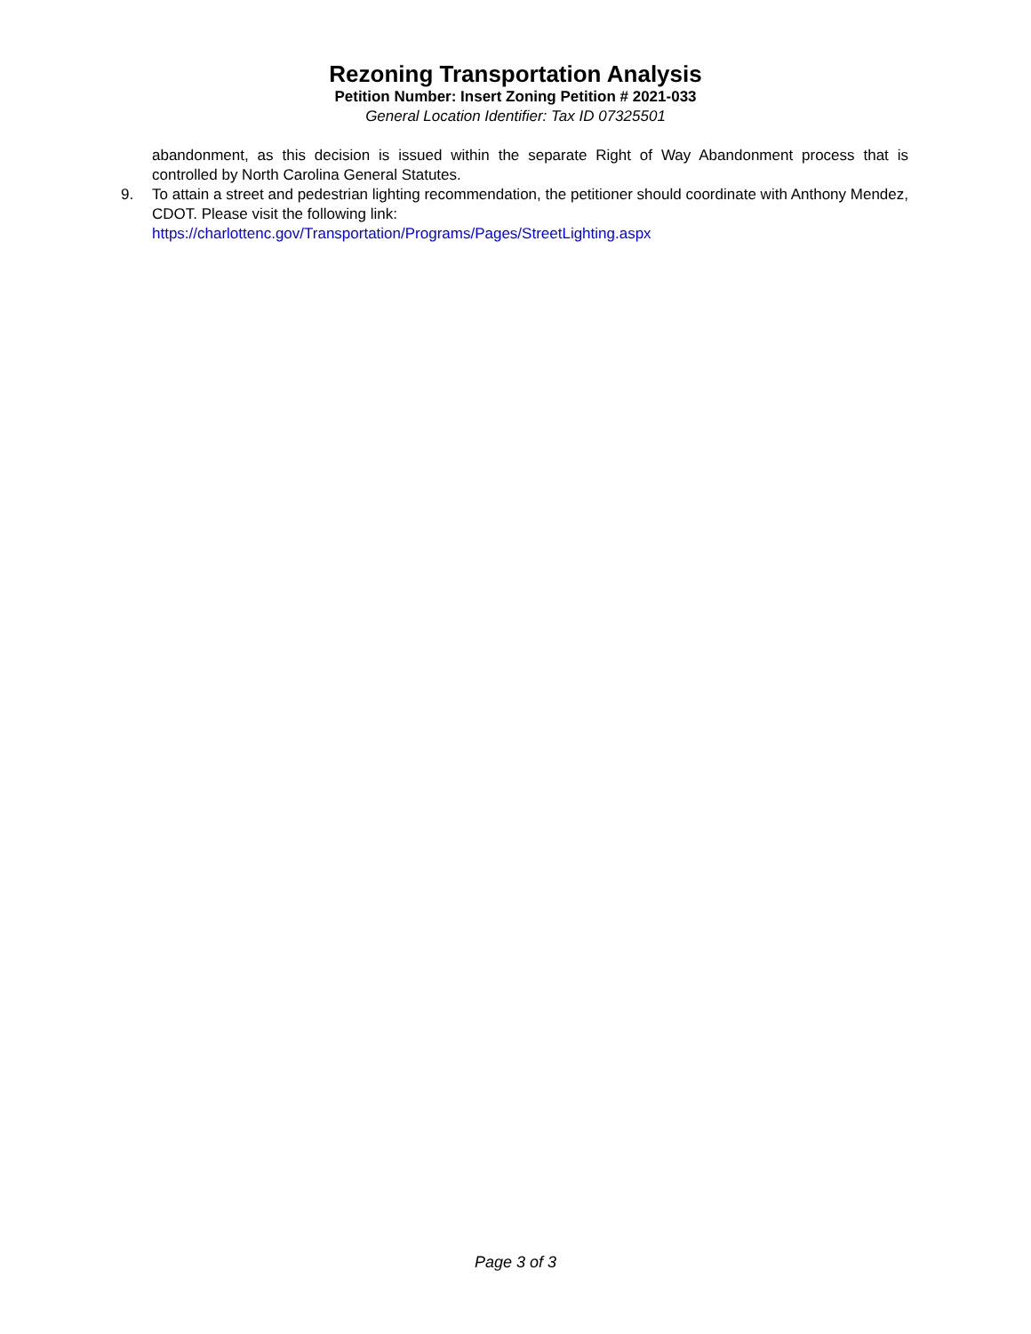Rezoning Transportation Analysis
Petition Number: Insert Zoning Petition # 2021-033
General Location Identifier: Tax ID 07325501
abandonment, as this decision is issued within the separate Right of Way Abandonment process that is controlled by North Carolina General Statutes.
9. To attain a street and pedestrian lighting recommendation, the petitioner should coordinate with Anthony Mendez, CDOT. Please visit the following link:
https://charlottenc.gov/Transportation/Programs/Pages/StreetLighting.aspx
Page 3 of 3